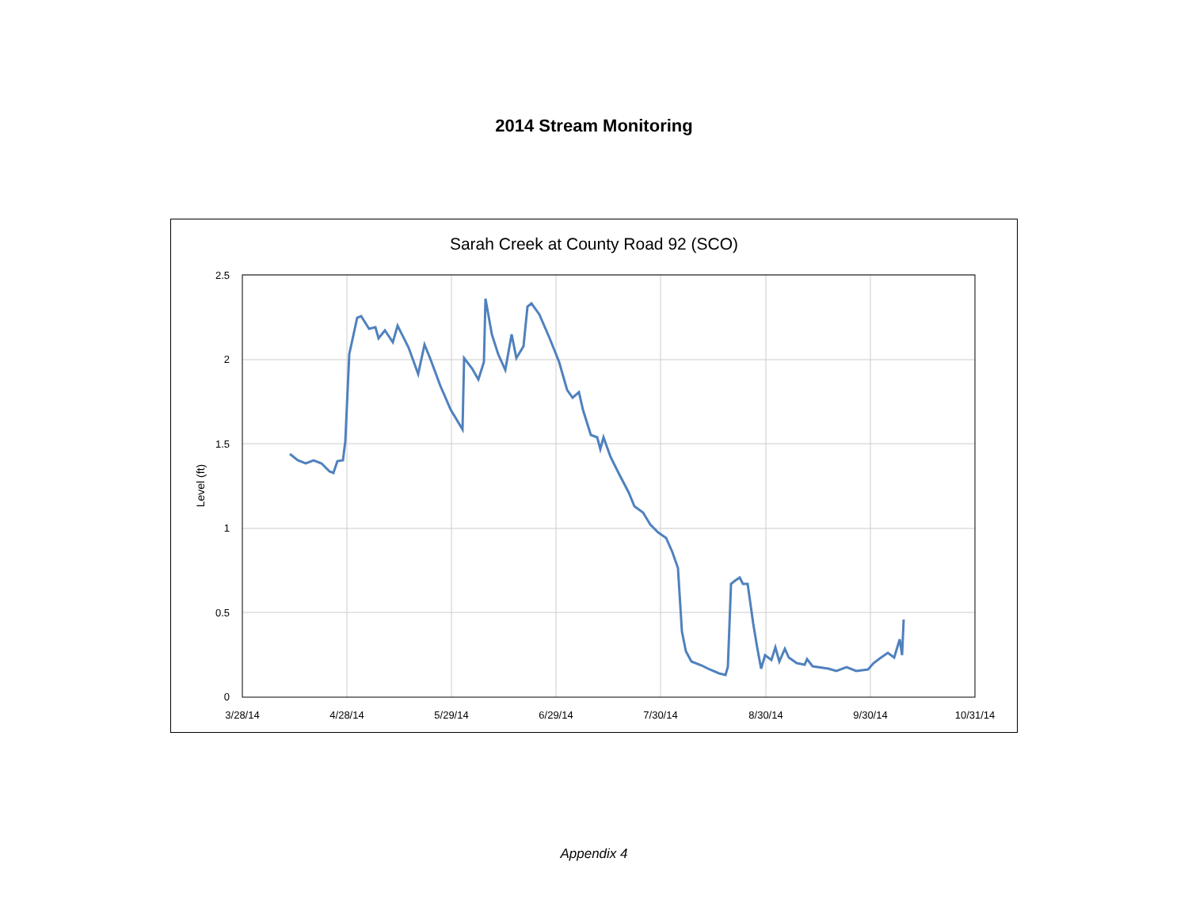2014 Stream Monitoring
Sarah Creek at County Road 92 (SCO)
2.5
2
1.5
1
0.5
0
3/28/14
4/28/14
5/29/14
6/29/14
7/30/14
8/30/14
9/30/14
10/31/14
Level (ft)
Appendix 4